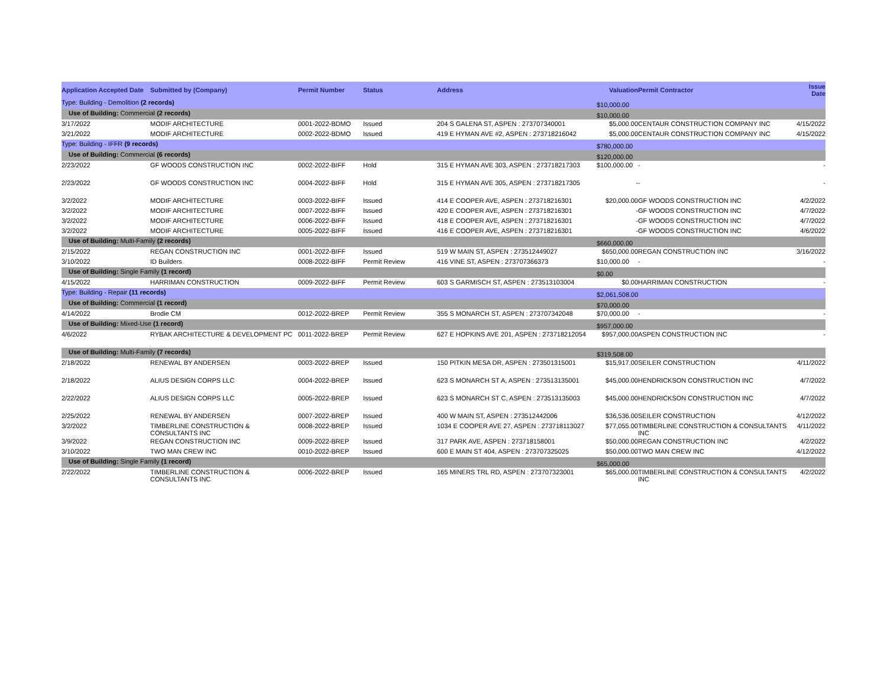| Application Accepted Date | Submitted by (Company) | Permit Number | Status | Address | Valuation | Permit Contractor | Issue Date |
| --- | --- | --- | --- | --- | --- | --- | --- |
| Type: Building - Demolition (2 records) | | | | | $10,000.00 | | |
| Use of Building: Commercial (2 records) | | | | | $10,000.00 | | |
| 3/17/2022 | MODIF ARCHITECTURE | 0001-2022-BDMO | Issued | 204 S GALENA ST, ASPEN : 273707340001 | $5,000.00 | CENTAUR CONSTRUCTION COMPANY INC | 4/15/2022 |
| 3/21/2022 | MODIF ARCHITECTURE | 0002-2022-BDMO | Issued | 419 E HYMAN AVE #2, ASPEN : 273718216042 | $5,000.00 | CENTAUR CONSTRUCTION COMPANY INC | 4/15/2022 |
| Type: Building - IFFR (9 records) | | | | | $780,000.00 | | |
| Use of Building: Commercial (6 records) | | | | | $120,000.00 | | |
| 2/23/2022 | GF WOODS CONSTRUCTION INC | 0002-2022-BIFF | Hold | 315 E HYMAN AVE 303, ASPEN : 273718217303 | $100,000.00 | - | - |
| 2/23/2022 | GF WOODS CONSTRUCTION INC | 0004-2022-BIFF | Hold | 315 E HYMAN AVE 305, ASPEN : 273718217305 | - | - | - |
| 3/2/2022 | MODIF ARCHITECTURE | 0003-2022-BIFF | Issued | 414 E COOPER AVE, ASPEN : 273718216301 | $20,000.00 | GF WOODS CONSTRUCTION INC | 4/2/2022 |
| 3/2/2022 | MODIF ARCHITECTURE | 0007-2022-BIFF | Issued | 420 E COOPER AVE, ASPEN : 273718216301 | - | GF WOODS CONSTRUCTION INC | 4/7/2022 |
| 3/2/2022 | MODIF ARCHITECTURE | 0006-2022-BIFF | Issued | 418 E COOPER AVE, ASPEN : 273718216301 | - | GF WOODS CONSTRUCTION INC | 4/7/2022 |
| 3/2/2022 | MODIF ARCHITECTURE | 0005-2022-BIFF | Issued | 416 E COOPER AVE, ASPEN : 273718216301 | - | GF WOODS CONSTRUCTION INC | 4/6/2022 |
| Use of Building: Multi-Family (2 records) | | | | | $660,000.00 | | |
| 2/15/2022 | REGAN CONSTRUCTION INC | 0001-2022-BIFF | Issued | 519 W MAIN ST, ASPEN : 273512449027 | $650,000.00 | REGAN CONSTRUCTION INC | 3/16/2022 |
| 3/10/2022 | ID Builders | 0008-2022-BIFF | Permit Review | 416 VINE ST, ASPEN : 273707366373 | $10,000.00 | - | - |
| Use of Building: Single Family (1 record) | | | | | $0.00 | | |
| 4/15/2022 | HARRIMAN CONSTRUCTION | 0009-2022-BIFF | Permit Review | 603 S GARMISCH ST, ASPEN : 273513103004 | $0.00 | HARRIMAN CONSTRUCTION | - |
| Type: Building - Repair (11 records) | | | | | $2,061,508.00 | | |
| Use of Building: Commercial (1 record) | | | | | $70,000.00 | | |
| 4/14/2022 | Brodie CM | 0012-2022-BREP | Permit Review | 355 S MONARCH ST, ASPEN : 273707342048 | $70,000.00 | - | - |
| Use of Building: Mixed-Use (1 record) | | | | | $957,000.00 | | |
| 4/6/2022 | RYBAK ARCHITECTURE & DEVELOPMENT PC | 0011-2022-BREP | Permit Review | 627 E HOPKINS AVE 201, ASPEN : 273718212054 | $957,000.00 | ASPEN CONSTRUCTION INC | - |
| Use of Building: Multi-Family (7 records) | | | | | $319,508.00 | | |
| 2/18/2022 | RENEWAL BY ANDERSEN | 0003-2022-BREP | Issued | 150 PITKIN MESA DR, ASPEN : 273501315001 | $15,917.00 | SEILER CONSTRUCTION | 4/11/2022 |
| 2/18/2022 | ALIUS DESIGN CORPS LLC | 0004-2022-BREP | Issued | 623 S MONARCH ST A, ASPEN : 273513135001 | $45,000.00 | HENDRICKSON CONSTRUCTION INC | 4/7/2022 |
| 2/22/2022 | ALIUS DESIGN CORPS LLC | 0005-2022-BREP | Issued | 623 S MONARCH ST C, ASPEN : 273513135003 | $45,000.00 | HENDRICKSON CONSTRUCTION INC | 4/7/2022 |
| 2/25/2022 | RENEWAL BY ANDERSEN | 0007-2022-BREP | Issued | 400 W MAIN ST, ASPEN : 273512442006 | $36,536.00 | SEILER CONSTRUCTION | 4/12/2022 |
| 3/2/2022 | TIMBERLINE CONSTRUCTION & CONSULTANTS INC | 0008-2022-BREP | Issued | 1034 E COOPER AVE 27, ASPEN : 273718113027 | $77,055.00 | TIMBERLINE CONSTRUCTION & CONSULTANTS INC | 4/11/2022 |
| 3/9/2022 | REGAN CONSTRUCTION INC | 0009-2022-BREP | Issued | 317 PARK AVE, ASPEN : 273718158001 | $50,000.00 | REGAN CONSTRUCTION INC | 4/2/2022 |
| 3/10/2022 | TWO MAN CREW INC | 0010-2022-BREP | Issued | 600 E MAIN ST 404, ASPEN : 273707325025 | $50,000.00 | TWO MAN CREW INC | 4/12/2022 |
| Use of Building: Single Family (1 record) | | | | | $65,000.00 | | |
| 2/22/2022 | TIMBERLINE CONSTRUCTION & CONSULTANTS INC | 0006-2022-BREP | Issued | 165 MINERS TRL RD, ASPEN : 273707323001 | $65,000.00 | TIMBERLINE CONSTRUCTION & CONSULTANTS INC | 4/2/2022 |